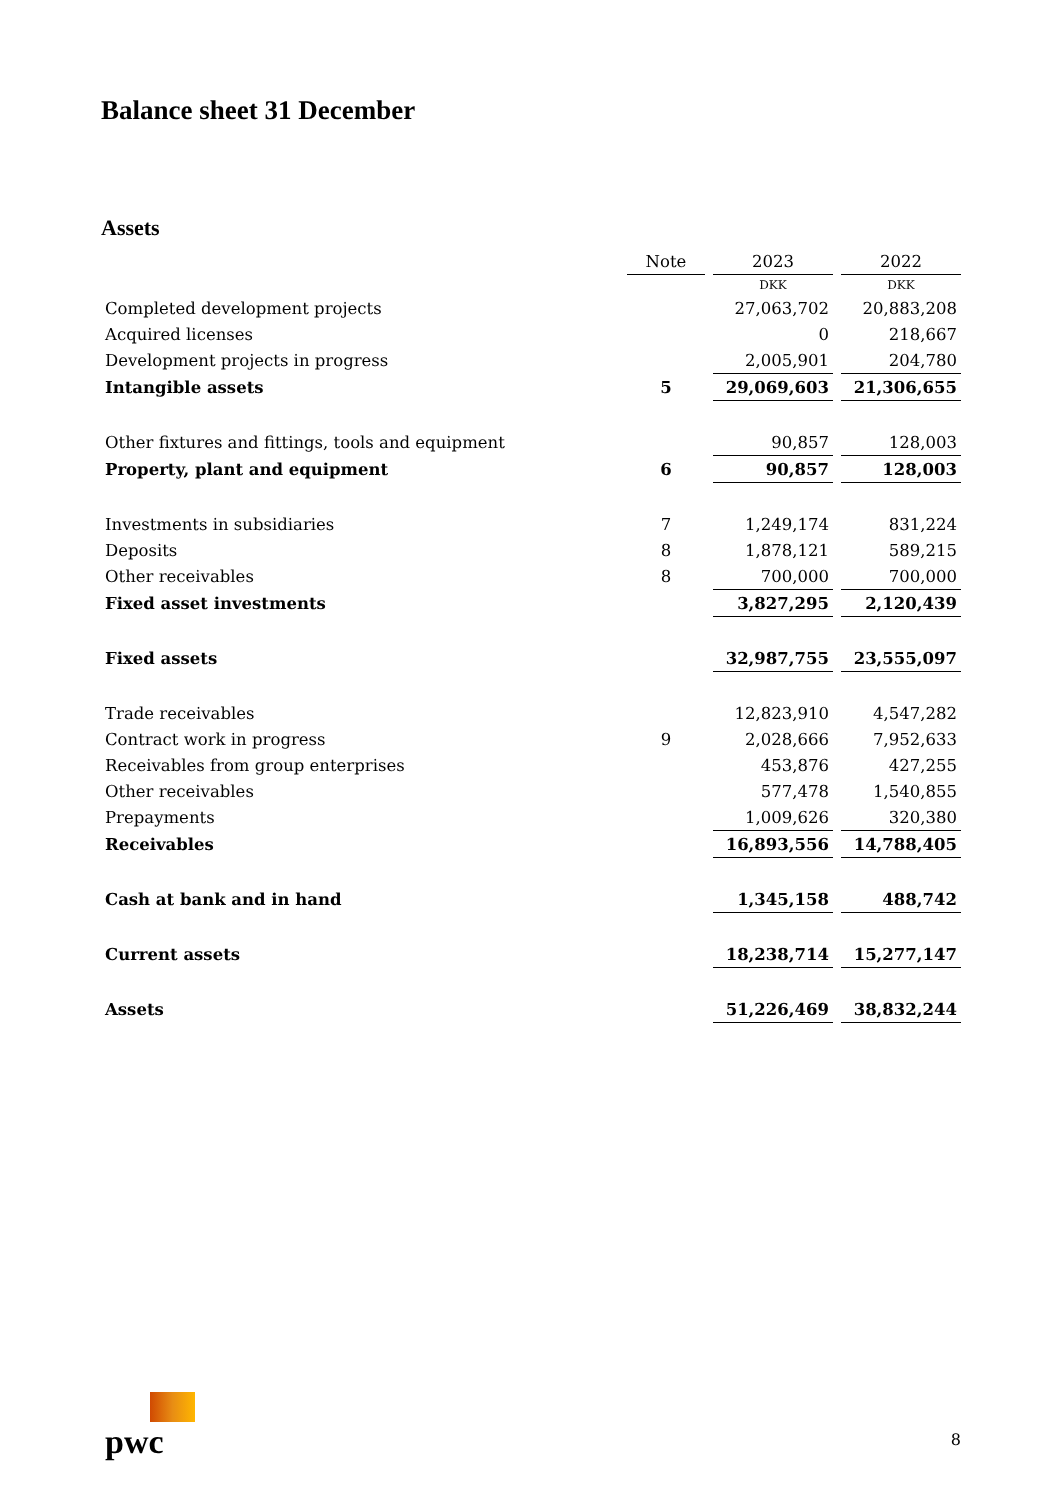Balance sheet 31 December
Assets
| | Note | 2023 | 2022 |
| | | DKK | DKK |
| Completed development projects | | 27,063,702 | 20,883,208 |
| Acquired licenses | | 0 | 218,667 |
| Development projects in progress | | 2,005,901 | 204,780 |
| Intangible assets | 5 | 29,069,603 | 21,306,655 |
| Other fixtures and fittings, tools and equipment | | 90,857 | 128,003 |
| Property, plant and equipment | 6 | 90,857 | 128,003 |
| Investments in subsidiaries | 7 | 1,249,174 | 831,224 |
| Deposits | 8 | 1,878,121 | 589,215 |
| Other receivables | 8 | 700,000 | 700,000 |
| Fixed asset investments | | 3,827,295 | 2,120,439 |
| Fixed assets | | 32,987,755 | 23,555,097 |
| Trade receivables | | 12,823,910 | 4,547,282 |
| Contract work in progress | 9 | 2,028,666 | 7,952,633 |
| Receivables from group enterprises | | 453,876 | 427,255 |
| Other receivables | | 577,478 | 1,540,855 |
| Prepayments | | 1,009,626 | 320,380 |
| Receivables | | 16,893,556 | 14,788,405 |
| Cash at bank and in hand | | 1,345,158 | 488,742 |
| Current assets | | 18,238,714 | 15,277,147 |
| Assets | | 51,226,469 | 38,832,244 |
pwc 8